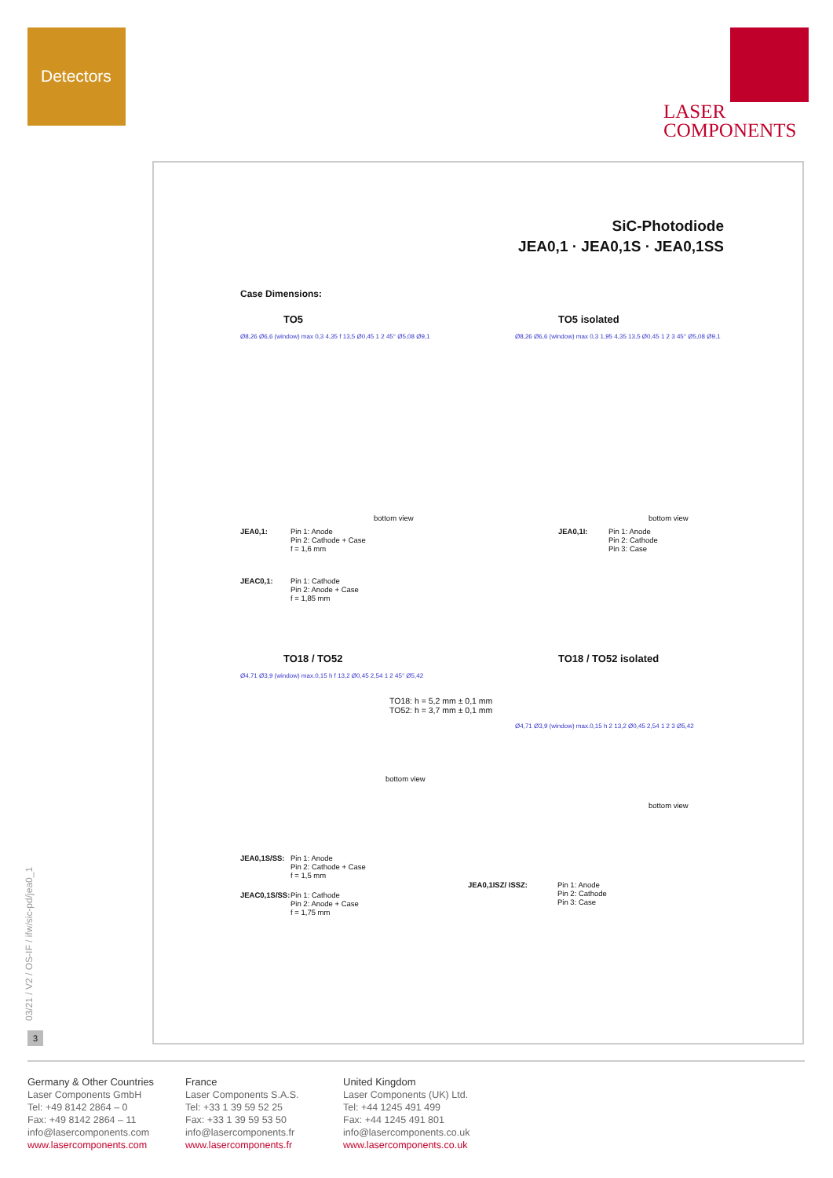Detectors
LASER
COMPONENTS
SiC-Photodiode
JEA0,1 · JEA0,1S · JEA0,1SS
Case Dimensions:
TO5
Ø8,26 Ø6,6 (window) max 0,3 4,35 f 13,5 Ø0,45 1 2 45° Ø5,08 Ø9,1
bottom view
JEA0,1: Pin 1: Anode
Pin 2: Cathode + Case
f = 1,6 mm
JEAC0,1: Pin 1: Cathode
Pin 2: Anode + Case
f = 1,85 mm
TO5 isolated
Ø8,26 Ø6,6 (window) max 0,3 1,95 4,35 13,5 Ø0,45 1 2 3 45° Ø5,08 Ø9,1
bottom view
JEA0,1I: Pin 1: Anode
Pin 2: Cathode
Pin 3: Case
TO18 / TO52
Ø4,71 Ø3,9 (window) max.0,15 h f 13,2 Ø0,45 2,54 1 2 45° Ø5,42
bottom view
JEA0,1S/SS: Pin 1: Anode
Pin 2: Cathode + Case
f = 1,5 mm
JEAC0,1S/SS: Pin 1: Cathode
Pin 2: Anode + Case
f = 1,75 mm
TO18 / TO52 isolated
TO18: h = 5,2 mm ± 0,1 mm
TO52: h = 3,7 mm ± 0,1 mm
Ø4,71 Ø3,9 (window) max.0,15 h 2 13,2 Ø0,45 2,54 1 2 3 Ø5,42
bottom view
JEA0,1ISZ/ ISSZ: Pin 1: Anode
Pin 2: Cathode
Pin 3: Case
03/21 / V2 / OS-IF / ifw/sic-pd/jea0_1
3
Germany & Other Countries
Laser Components GmbH
Tel: +49 8142 2864 – 0
Fax: +49 8142 2864 – 11
info@lasercomponents.com
www.lasercomponents.com
France
Laser Components S.A.S.
Tel: +33 1 39 59 52 25
Fax: +33 1 39 59 53 50
info@lasercomponents.fr
www.lasercomponents.fr
United Kingdom
Laser Components (UK) Ltd.
Tel: +44 1245 491 499
Fax: +44 1245 491 801
info@lasercomponents.co.uk
www.lasercomponents.co.uk